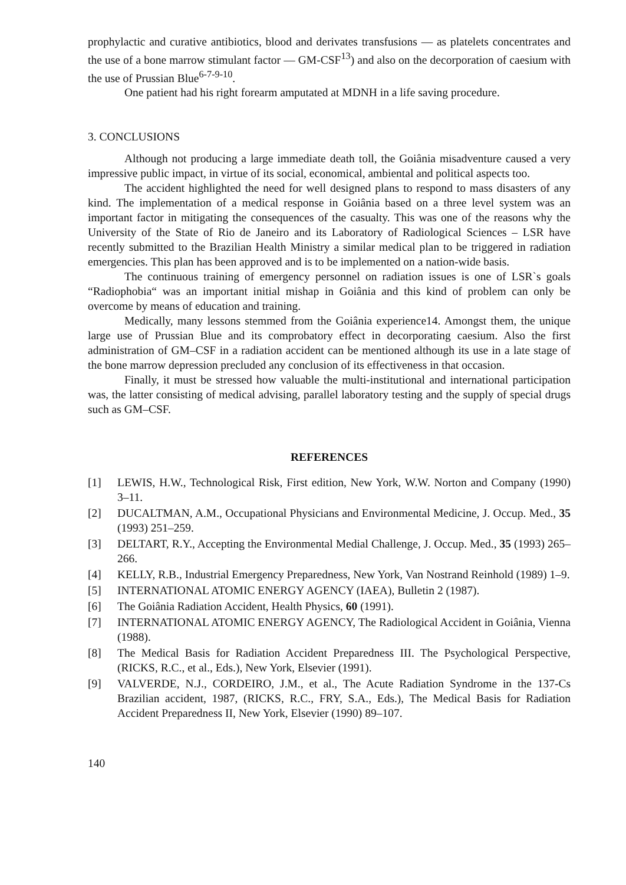prophylactic and curative antibiotics, blood and derivates transfusions — as platelets concentrates and the use of a bone marrow stimulant factor — GM-CSF<sup>13</sup>) and also on the decorporation of caesium with the use of Prussian Blue<sup>6-7-9-10</sup>.
One patient had his right forearm amputated at MDNH in a life saving procedure.
3. CONCLUSIONS
Although not producing a large immediate death toll, the Goiânia misadventure caused a very impressive public impact, in virtue of its social, economical, ambiental and political aspects too.
The accident highlighted the need for well designed plans to respond to mass disasters of any kind. The implementation of a medical response in Goiânia based on a three level system was an important factor in mitigating the consequences of the casualty. This was one of the reasons why the University of the State of Rio de Janeiro and its Laboratory of Radiological Sciences – LSR have recently submitted to the Brazilian Health Ministry a similar medical plan to be triggered in radiation emergencies. This plan has been approved and is to be implemented on a nation-wide basis.
The continuous training of emergency personnel on radiation issues is one of LSR`s goals “Radiophobia“ was an important initial mishap in Goiânia and this kind of problem can only be overcome by means of education and training.
Medically, many lessons stemmed from the Goiânia experience14. Amongst them, the unique large use of Prussian Blue and its comprobatory effect in decorporating caesium. Also the first administration of GM–CSF in a radiation accident can be mentioned although its use in a late stage of the bone marrow depression precluded any conclusion of its effectiveness in that occasion.
Finally, it must be stressed how valuable the multi-institutional and international participation was, the latter consisting of medical advising, parallel laboratory testing and the supply of special drugs such as GM–CSF.
REFERENCES
[1] LEWIS, H.W., Technological Risk, First edition, New York, W.W. Norton and Company (1990) 3–11.
[2] DUCALTMAN, A.M., Occupational Physicians and Environmental Medicine, J. Occup. Med., 35 (1993) 251–259.
[3] DELTART, R.Y., Accepting the Environmental Medial Challenge, J. Occup. Med., 35 (1993) 265–266.
[4] KELLY, R.B., Industrial Emergency Preparedness, New York, Van Nostrand Reinhold (1989) 1–9.
[5] INTERNATIONAL ATOMIC ENERGY AGENCY (IAEA), Bulletin 2 (1987).
[6] The Goiânia Radiation Accident, Health Physics, 60 (1991).
[7] INTERNATIONAL ATOMIC ENERGY AGENCY, The Radiological Accident in Goiânia, Vienna (1988).
[8] The Medical Basis for Radiation Accident Preparedness III. The Psychological Perspective, (RICKS, R.C., et al., Eds.), New York, Elsevier (1991).
[9] VALVERDE, N.J., CORDEIRO, J.M., et al., The Acute Radiation Syndrome in the 137-Cs Brazilian accident, 1987, (RICKS, R.C., FRY, S.A., Eds.), The Medical Basis for Radiation Accident Preparedness II, New York, Elsevier (1990) 89–107.
140